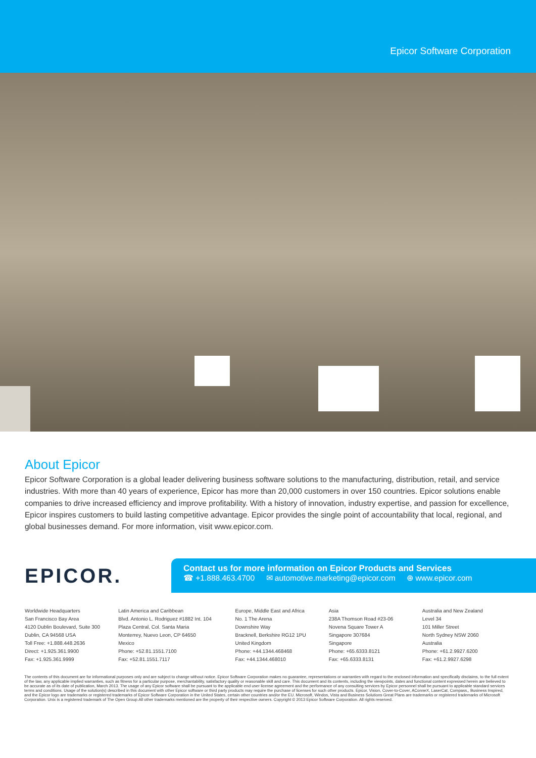Epicor Software Corporation
About Epicor
Epicor Software Corporation is a global leader delivering business software solutions to the manufacturing, distribution, retail, and service industries. With more than 40 years of experience, Epicor has more than 20,000 customers in over 150 countries. Epicor solutions enable companies to drive increased efficiency and improve profitability. With a history of innovation, industry expertise, and passion for excellence, Epicor inspires customers to build lasting competitive advantage. Epicor provides the single point of accountability that local, regional, and global businesses demand. For more information, visit www.epicor.com.
EPICOR.
Contact us for more information on Epicor Products and Services
☎ +1.888.463.4700 ✉ automotive.marketing@epicor.com ⊕ www.epicor.com
Worldwide Headquarters
San Francisco Bay Area
4120 Dublin Boulevard, Suite 300
Dublin, CA 94568 USA
Toll Free: +1.888.448.2636
Direct: +1.925.361.9900
Fax: +1.925.361.9999
Latin America and Caribbean
Blvd. Antonio L. Rodriguez #1882 Int. 104
Plaza Central, Col. Santa Maria
Monterrey, Nuevo Leon, CP 64650
Mexico
Phone: +52.81.1551.7100
Fax: +52.81.1551.7117
Europe, Middle East and Africa
No. 1 The Arena
Downshire Way
Bracknell, Berkshire RG12 1PU
United Kingdom
Phone: +44.1344.468468
Fax: +44.1344.468010
Asia
238A Thomson Road #23-06
Novena Square Tower A
Singapore 307684
Singapore
Phone: +65.6333.8121
Fax: +65.6333.8131
Australia and New Zealand
Level 34
101 Miller Street
North Sydney NSW 2060
Australia
Phone: +61.2.9927.6200
Fax: +61.2.9927.6298
The contents of this document are for informational purposes only and are subject to change without notice. Epicor Software Corporation makes no guarantee, representations or warranties with regard to the enclosed information and specifically disclaims, to the full extent of the law, any applicable implied warranties, such as fitness for a particular purpose, merchantability, satisfactory quality or reasonable skill and care. This document and its contents, including the viewpoints, dates and functional content expressed herein are believed to be accurate as of its date of publication, March 2013. The usage of any Epicor software shall be pursuant to the applicable end user license agreement and the performance of any consulting services by Epicor personnel shall be pursuant to applicable standard services terms and conditions. Usage of the solution(s) described in this document with other Epicor software or third party products may require the purchase of licenses for such other products. Epicor, Vision, Cover-to-Cover, AConneX, LaserCat, Compass,, Business Inspired, and the Epicor logo are trademarks or registered trademarks of Epicor Software Corporation in the United States, certain other countries and/or the EU. Microsoft, Windos, Vista and Business Solutions Great Plans are trademarks or registered trademarks of Microsoft Corporation. Unix is a registered trademark of The Open Group.All other trademarks mentioned are the property of their respective owners. Copyright © 2013 Epicor Software Corporation. All rights reserved.